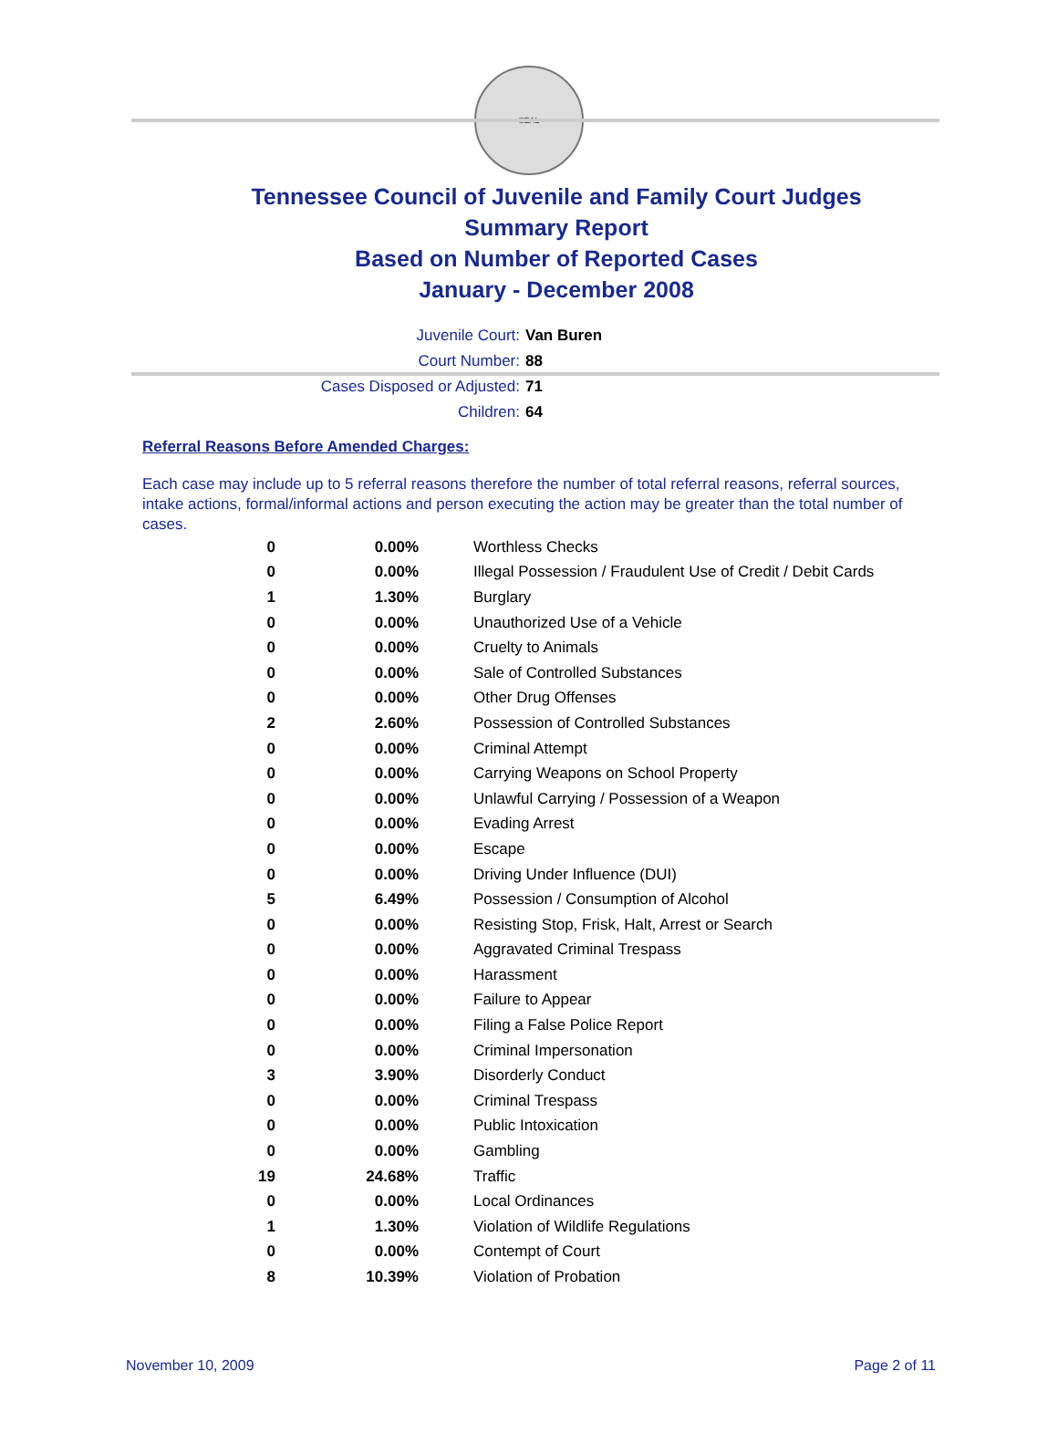SEAL
Tennessee Council of Juvenile and Family Court Judges
Summary Report
Based on Number of Reported Cases
January - December 2008
Juvenile Court: Van Buren
Court Number: 88
Cases Disposed or Adjusted: 71
Children: 64
Referral Reasons Before Amended Charges:
Each case may include up to 5 referral reasons therefore the number of total referral reasons, referral sources, intake actions, formal/informal actions and person executing the action may be greater than the total number of cases.
| 0 | 0.00% | Worthless Checks |
| 0 | 0.00% | Illegal Possession / Fraudulent Use of Credit / Debit Cards |
| 1 | 1.30% | Burglary |
| 0 | 0.00% | Unauthorized Use of a Vehicle |
| 0 | 0.00% | Cruelty to Animals |
| 0 | 0.00% | Sale of Controlled Substances |
| 0 | 0.00% | Other Drug Offenses |
| 2 | 2.60% | Possession of Controlled Substances |
| 0 | 0.00% | Criminal Attempt |
| 0 | 0.00% | Carrying Weapons on School Property |
| 0 | 0.00% | Unlawful Carrying / Possession of a Weapon |
| 0 | 0.00% | Evading Arrest |
| 0 | 0.00% | Escape |
| 0 | 0.00% | Driving Under Influence (DUI) |
| 5 | 6.49% | Possession / Consumption of Alcohol |
| 0 | 0.00% | Resisting Stop, Frisk, Halt, Arrest or Search |
| 0 | 0.00% | Aggravated Criminal Trespass |
| 0 | 0.00% | Harassment |
| 0 | 0.00% | Failure to Appear |
| 0 | 0.00% | Filing a False Police Report |
| 0 | 0.00% | Criminal Impersonation |
| 3 | 3.90% | Disorderly Conduct |
| 0 | 0.00% | Criminal Trespass |
| 0 | 0.00% | Public Intoxication |
| 0 | 0.00% | Gambling |
| 19 | 24.68% | Traffic |
| 0 | 0.00% | Local Ordinances |
| 1 | 1.30% | Violation of Wildlife Regulations |
| 0 | 0.00% | Contempt of Court |
| 8 | 10.39% | Violation of Probation |
November 10, 2009 Page 2 of 11